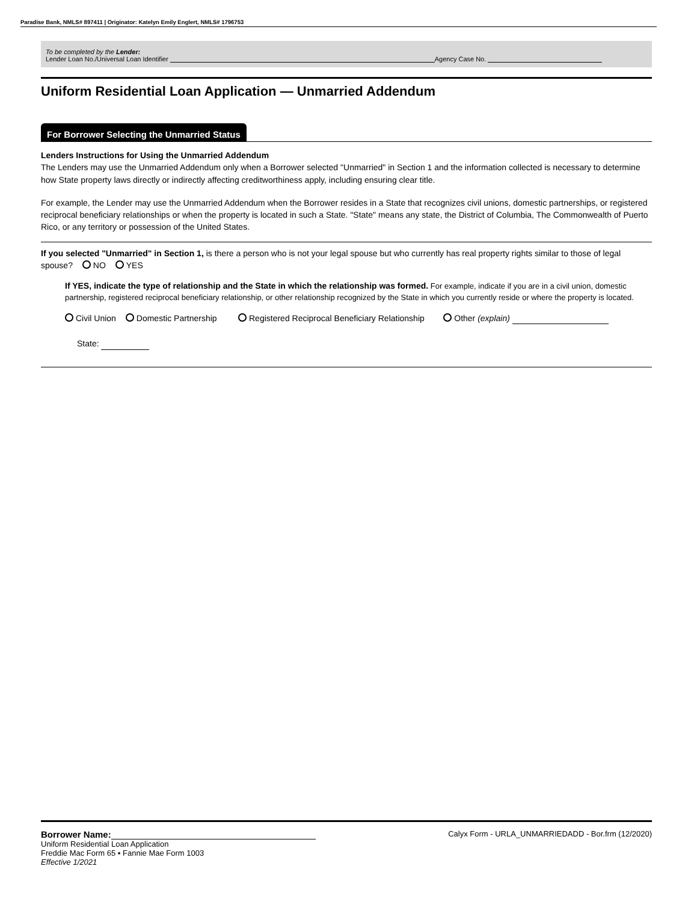Paradise Bank, NMLS# 897411 | Originator: Katelyn Emily Englert, NMLS# 1796753
To be completed by the Lender:
Lender Loan No./Universal Loan Identifier Agency Case No.
Uniform Residential Loan Application — Unmarried Addendum
For Borrower Selecting the Unmarried Status
Lenders Instructions for Using the Unmarried Addendum
The Lenders may use the Unmarried Addendum only when a Borrower selected "Unmarried" in Section 1 and the information collected is necessary to determine how State property laws directly or indirectly affecting creditworthiness apply, including ensuring clear title.
For example, the Lender may use the Unmarried Addendum when the Borrower resides in a State that recognizes civil unions, domestic partnerships, or registered reciprocal beneficiary relationships or when the property is located in such a State. "State" means any state, the District of Columbia, The Commonwealth of Puerto Rico, or any territory or possession of the United States.
If you selected "Unmarried" in Section 1, is there a person who is not your legal spouse but who currently has real property rights similar to those of legal spouse? NO YES
If YES, indicate the type of relationship and the State in which the relationship was formed. For example, indicate if you are in a civil union, domestic partnership, registered reciprocal beneficiary relationship, or other relationship recognized by the State in which you currently reside or where the property is located.
Civil Union Domestic Partnership Registered Reciprocal Beneficiary Relationship Other (explain)
State:
Borrower Name: Calyx Form - URLA_UNMARRIEDADD - Bor.frm (12/2020)
Uniform Residential Loan Application
Freddie Mac Form 65 ▪ Fannie Mae Form 1003
Effective 1/2021